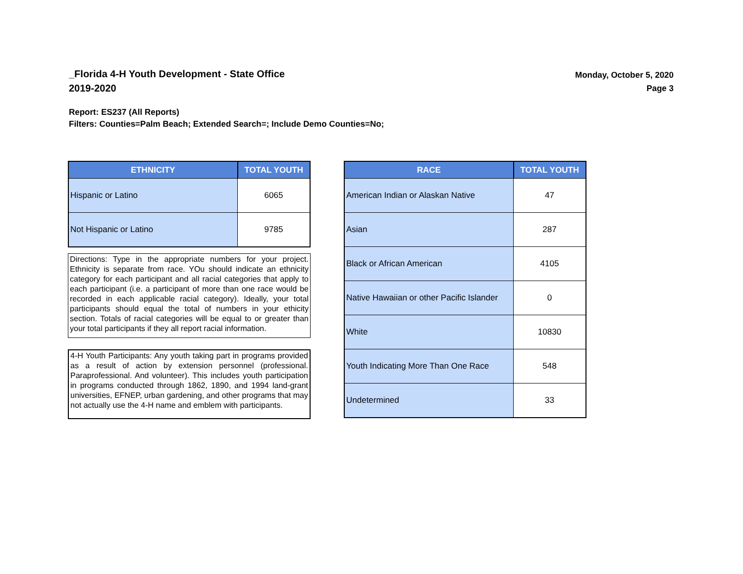_Florida 4-H Youth Development - State Office
2019-2020
Monday, October 5, 2020
Page 3
Report: ES237 (All Reports)
Filters: Counties=Palm Beach; Extended Search=; Include Demo Counties=No;
| ETHNICITY | TOTAL YOUTH |
| --- | --- |
| Hispanic or Latino | 6065 |
| Not Hispanic or Latino | 9785 |
Directions: Type in the appropriate numbers for your project. Ethnicity is separate from race. YOu should indicate an ethnicity category for each participant and all racial categories that apply to each participant (i.e. a participant of more than one race would be recorded in each applicable racial category). Ideally, your total participants should equal the total of numbers in your ethicity section. Totals of racial categories will be equal to or greater than your total participants if they all report racial information.
4-H Youth Participants: Any youth taking part in programs provided as a result of action by extension personnel (professional. Paraprofessional. And volunteer). This includes youth participation in programs conducted through 1862, 1890, and 1994 land-grant universities, EFNEP, urban gardening, and other programs that may not actually use the 4-H name and emblem with participants.
| RACE | TOTAL YOUTH |
| --- | --- |
| American Indian or Alaskan Native | 47 |
| Asian | 287 |
| Black or African American | 4105 |
| Native Hawaiian or other Pacific Islander | 0 |
| White | 10830 |
| Youth Indicating More Than One Race | 548 |
| Undetermined | 33 |